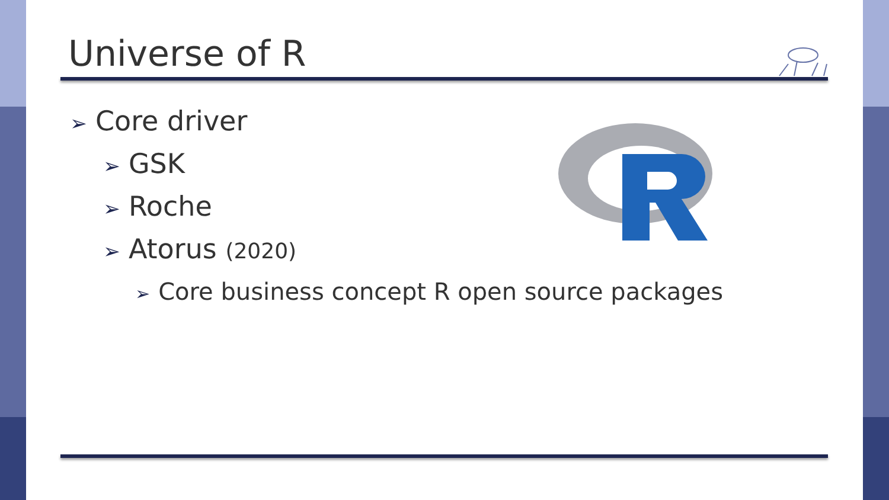Universe of R
➢ Core driver
➢ GSK
➢ Roche
➢ Atorus (2020)
➢ Core business concept R open source packages